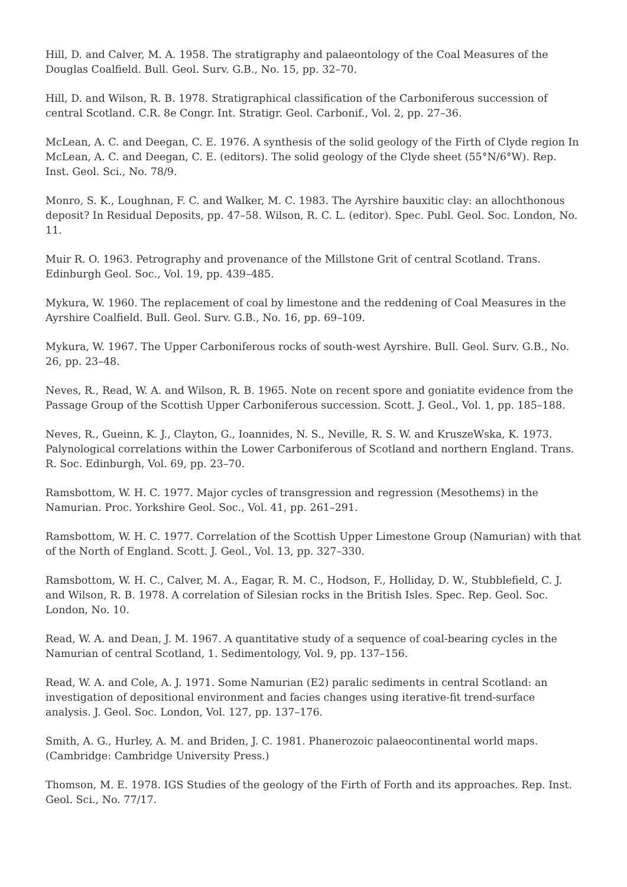Hill, D. and Calver, M. A. 1958. The stratigraphy and palaeontology of the Coal Measures of the Douglas Coalfield. Bull. Geol. Surv. G.B., No. 15, pp. 32–70.
Hill, D. and Wilson, R. B. 1978. Stratigraphical classification of the Carboniferous succession of central Scotland. C.R. 8e Congr. Int. Stratigr. Geol. Carbonif., Vol. 2, pp. 27–36.
McLean, A. C. and Deegan, C. E. 1976. A synthesis of the solid geology of the Firth of Clyde region In McLean, A. C. and Deegan, C. E. (editors). The solid geology of the Clyde sheet (55°N/6°W). Rep. Inst. Geol. Sci., No. 78/9.
Monro, S. K., Loughnan, F. C. and Walker, M. C. 1983. The Ayrshire bauxitic clay: an allochthonous deposit? In Residual Deposits, pp. 47–58. Wilson, R. C. L. (editor). Spec. Publ. Geol. Soc. London, No. 11.
Muir R. O. 1963. Petrography and provenance of the Millstone Grit of central Scotland. Trans. Edinburgh Geol. Soc., Vol. 19, pp. 439–485.
Mykura, W. 1960. The replacement of coal by limestone and the reddening of Coal Measures in the Ayrshire Coalfield. Bull. Geol. Surv. G.B., No. 16, pp. 69–109.
Mykura, W. 1967. The Upper Carboniferous rocks of south-west Ayrshire. Bull. Geol. Surv. G.B., No. 26, pp. 23–48.
Neves, R., Read, W. A. and Wilson, R. B. 1965. Note on recent spore and goniatite evidence from the Passage Group of the Scottish Upper Carboniferous succession. Scott. J. Geol., Vol. 1, pp. 185–188.
Neves, R., Gueinn, K. J., Clayton, G., Ioannides, N. S., Neville, R. S. W. and KruszeWska, K. 1973. Palynological correlations within the Lower Carboniferous of Scotland and northern England. Trans. R. Soc. Edinburgh, Vol. 69, pp. 23–70.
Ramsbottom, W. H. C. 1977. Major cycles of transgression and regression (Mesothems) in the Namurian. Proc. Yorkshire Geol. Soc., Vol. 41, pp. 261–291.
Ramsbottom, W. H. C. 1977. Correlation of the Scottish Upper Limestone Group (Namurian) with that of the North of England. Scott. J. Geol., Vol. 13, pp. 327–330.
Ramsbottom, W. H. C., Calver, M. A., Eagar, R. M. C., Hodson, F., Holliday, D. W., Stubblefield, C. J. and Wilson, R. B. 1978. A correlation of Silesian rocks in the British Isles. Spec. Rep. Geol. Soc. London, No. 10.
Read, W. A. and Dean, J. M. 1967. A quantitative study of a sequence of coal-bearing cycles in the Namurian of central Scotland, 1. Sedimentology, Vol. 9, pp. 137–156.
Read, W. A. and Cole, A. J. 1971. Some Namurian (E2) paralic sediments in central Scotland: an investigation of depositional environment and facies changes using iterative-fit trend-surface analysis. J. Geol. Soc. London, Vol. 127, pp. 137–176.
Smith, A. G., Hurley, A. M. and Briden, J. C. 1981. Phanerozoic palaeocontinental world maps. (Cambridge: Cambridge University Press.)
Thomson, M. E. 1978. IGS Studies of the geology of the Firth of Forth and its approaches. Rep. Inst. Geol. Sci., No. 77/17.